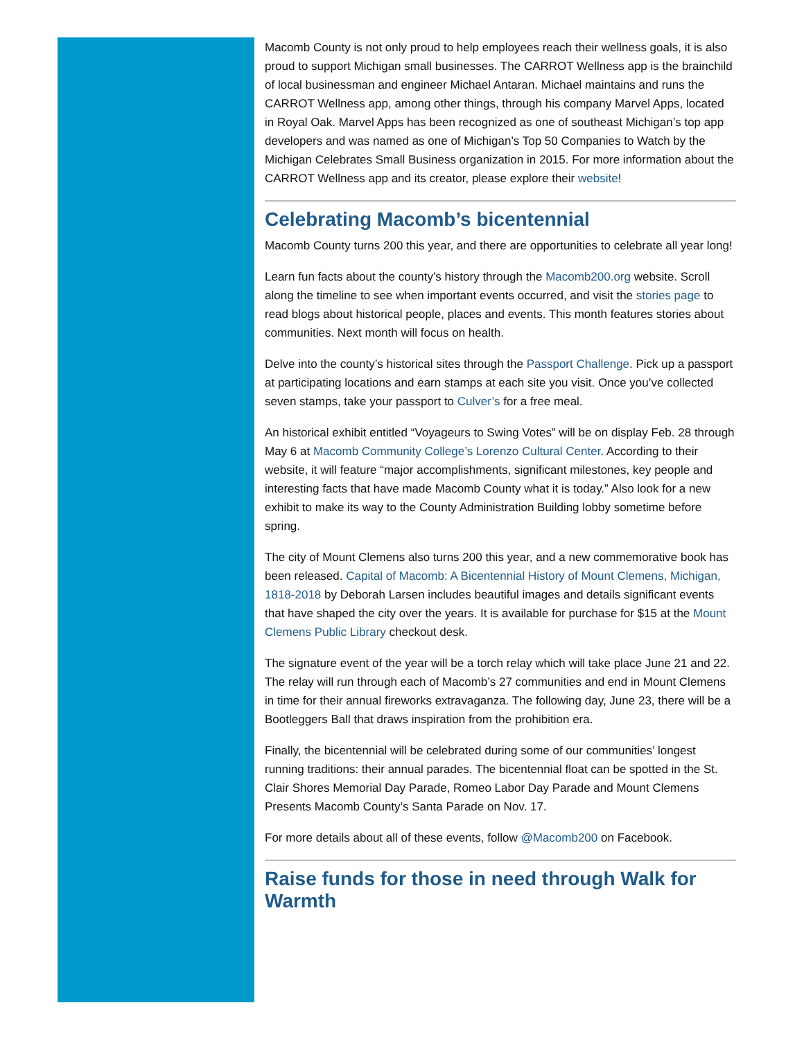Macomb County is not only proud to help employees reach their wellness goals, it is also proud to support Michigan small businesses. The CARROT Wellness app is the brainchild of local businessman and engineer Michael Antaran. Michael maintains and runs the CARROT Wellness app, among other things, through his company Marvel Apps, located in Royal Oak. Marvel Apps has been recognized as one of southeast Michigan’s top app developers and was named as one of Michigan’s Top 50 Companies to Watch by the Michigan Celebrates Small Business organization in 2015. For more information about the CARROT Wellness app and its creator, please explore their website!
Celebrating Macomb’s bicentennial
Macomb County turns 200 this year, and there are opportunities to celebrate all year long!
Learn fun facts about the county’s history through the Macomb200.org website. Scroll along the timeline to see when important events occurred, and visit the stories page to read blogs about historical people, places and events. This month features stories about communities. Next month will focus on health.
Delve into the county’s historical sites through the Passport Challenge. Pick up a passport at participating locations and earn stamps at each site you visit. Once you’ve collected seven stamps, take your passport to Culver’s for a free meal.
An historical exhibit entitled “Voyageurs to Swing Votes” will be on display Feb. 28 through May 6 at Macomb Community College’s Lorenzo Cultural Center. According to their website, it will feature “major accomplishments, significant milestones, key people and interesting facts that have made Macomb County what it is today.” Also look for a new exhibit to make its way to the County Administration Building lobby sometime before spring.
The city of Mount Clemens also turns 200 this year, and a new commemorative book has been released. Capital of Macomb: A Bicentennial History of Mount Clemens, Michigan, 1818-2018 by Deborah Larsen includes beautiful images and details significant events that have shaped the city over the years. It is available for purchase for $15 at the Mount Clemens Public Library checkout desk.
The signature event of the year will be a torch relay which will take place June 21 and 22. The relay will run through each of Macomb’s 27 communities and end in Mount Clemens in time for their annual fireworks extravaganza. The following day, June 23, there will be a Bootleggers Ball that draws inspiration from the prohibition era.
Finally, the bicentennial will be celebrated during some of our communities’ longest running traditions: their annual parades. The bicentennial float can be spotted in the St. Clair Shores Memorial Day Parade, Romeo Labor Day Parade and Mount Clemens Presents Macomb County’s Santa Parade on Nov. 17.
For more details about all of these events, follow @Macomb200 on Facebook.
Raise funds for those in need through Walk for Warmth